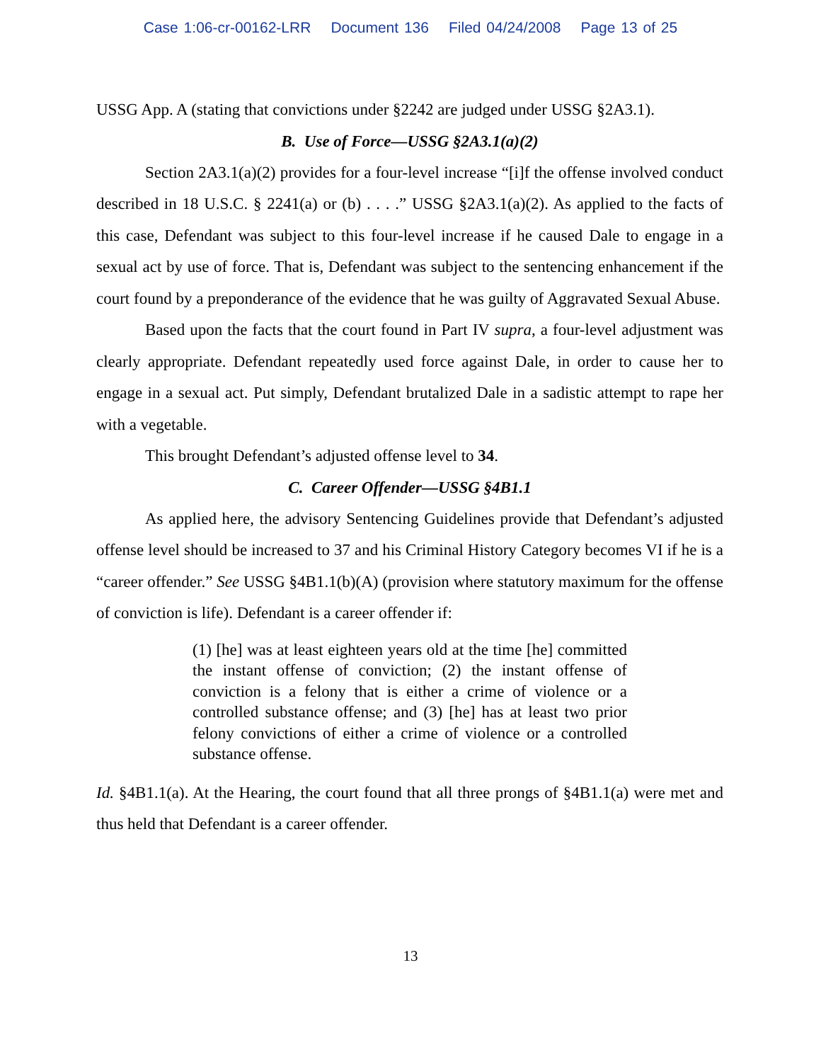Case 1:06-cr-00162-LRR Document 136 Filed 04/24/2008 Page 13 of 25
USSG App. A (stating that convictions under §2242 are judged under USSG §2A3.1).
B. Use of Force—USSG §2A3.1(a)(2)
Section 2A3.1(a)(2) provides for a four-level increase “[i]f the offense involved conduct described in 18 U.S.C. § 2241(a) or (b) . . . .” USSG §2A3.1(a)(2). As applied to the facts of this case, Defendant was subject to this four-level increase if he caused Dale to engage in a sexual act by use of force. That is, Defendant was subject to the sentencing enhancement if the court found by a preponderance of the evidence that he was guilty of Aggravated Sexual Abuse.
Based upon the facts that the court found in Part IV supra, a four-level adjustment was clearly appropriate. Defendant repeatedly used force against Dale, in order to cause her to engage in a sexual act. Put simply, Defendant brutalized Dale in a sadistic attempt to rape her with a vegetable.
This brought Defendant’s adjusted offense level to 34.
C. Career Offender—USSG §4B1.1
As applied here, the advisory Sentencing Guidelines provide that Defendant’s adjusted offense level should be increased to 37 and his Criminal History Category becomes VI if he is a “career offender.” See USSG §4B1.1(b)(A) (provision where statutory maximum for the offense of conviction is life). Defendant is a career offender if:
(1) [he] was at least eighteen years old at the time [he] committed the instant offense of conviction; (2) the instant offense of conviction is a felony that is either a crime of violence or a controlled substance offense; and (3) [he] has at least two prior felony convictions of either a crime of violence or a controlled substance offense.
Id. §4B1.1(a). At the Hearing, the court found that all three prongs of §4B1.1(a) were met and thus held that Defendant is a career offender.
13